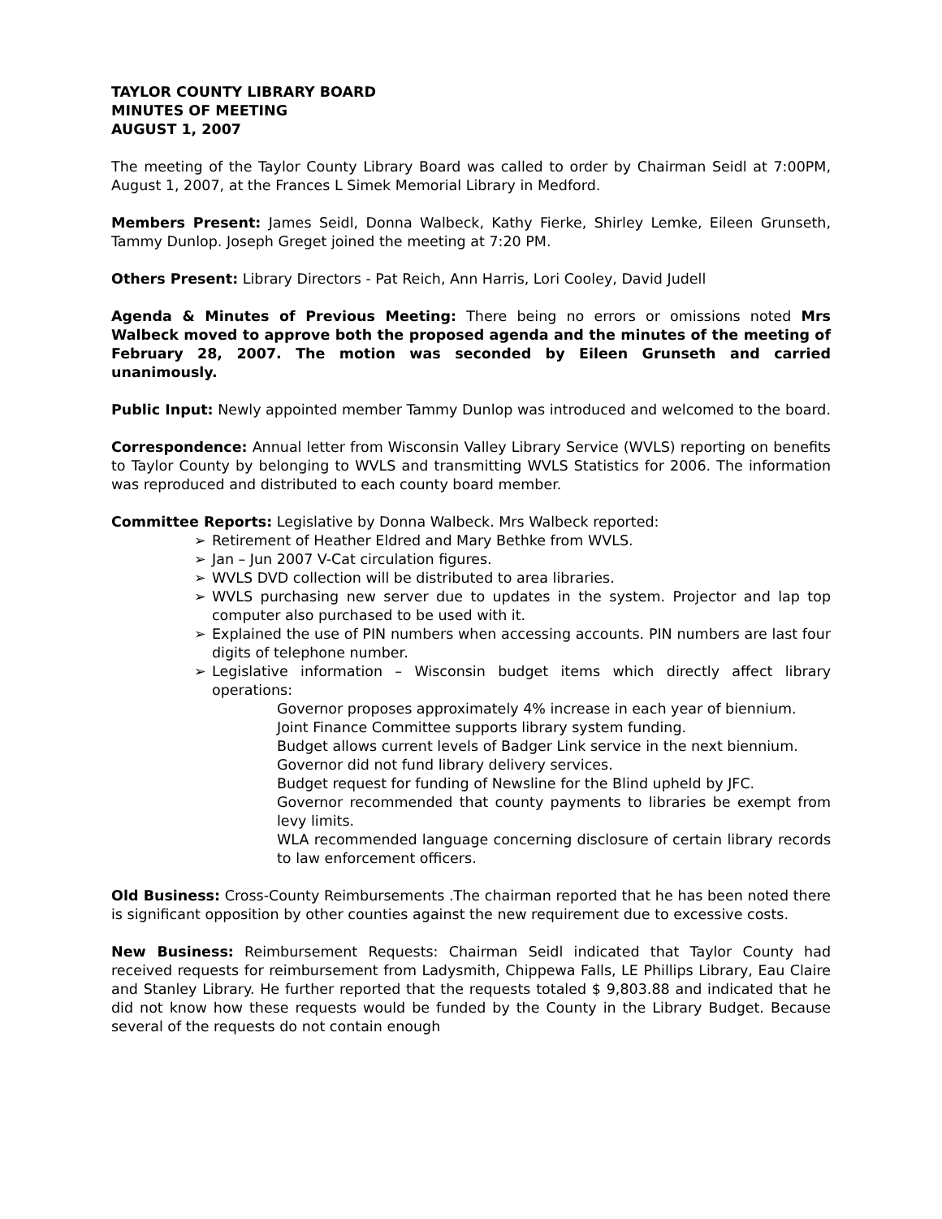TAYLOR COUNTY LIBRARY BOARD
MINUTES OF MEETING
AUGUST 1, 2007
The meeting of the Taylor County Library Board was called to order by Chairman Seidl at 7:00PM, August 1, 2007, at the Frances L Simek Memorial Library in Medford.
Members Present: James Seidl, Donna Walbeck, Kathy Fierke, Shirley Lemke, Eileen Grunseth, Tammy Dunlop. Joseph Greget joined the meeting at 7:20 PM.
Others Present: Library Directors - Pat Reich, Ann Harris, Lori Cooley, David Judell
Agenda & Minutes of Previous Meeting: There being no errors or omissions noted Mrs Walbeck moved to approve both the proposed agenda and the minutes of the meeting of February 28, 2007. The motion was seconded by Eileen Grunseth and carried unanimously.
Public Input: Newly appointed member Tammy Dunlop was introduced and welcomed to the board.
Correspondence: Annual letter from Wisconsin Valley Library Service (WVLS) reporting on benefits to Taylor County by belonging to WVLS and transmitting WVLS Statistics for 2006. The information was reproduced and distributed to each county board member.
Committee Reports: Legislative by Donna Walbeck. Mrs Walbeck reported:
➢ Retirement of Heather Eldred and Mary Bethke from WVLS.
➢ Jan – Jun 2007 V-Cat circulation figures.
➢ WVLS DVD collection will be distributed to area libraries.
➢ WVLS purchasing new server due to updates in the system. Projector and lap top computer also purchased to be used with it.
➢ Explained the use of PIN numbers when accessing accounts. PIN numbers are last four digits of telephone number.
➢ Legislative information – Wisconsin budget items which directly affect library operations:
Governor proposes approximately 4% increase in each year of biennium.
Joint Finance Committee supports library system funding.
Budget allows current levels of Badger Link service in the next biennium.
Governor did not fund library delivery services.
Budget request for funding of Newsline for the Blind upheld by JFC.
Governor recommended that county payments to libraries be exempt from levy limits.
WLA recommended language concerning disclosure of certain library records to law enforcement officers.
Old Business: Cross-County Reimbursements .The chairman reported that he has been noted there is significant opposition by other counties against the new requirement due to excessive costs.
New Business: Reimbursement Requests: Chairman Seidl indicated that Taylor County had received requests for reimbursement from Ladysmith, Chippewa Falls, LE Phillips Library, Eau Claire and Stanley Library. He further reported that the requests totaled $ 9,803.88 and indicated that he did not know how these requests would be funded by the County in the Library Budget. Because several of the requests do not contain enough